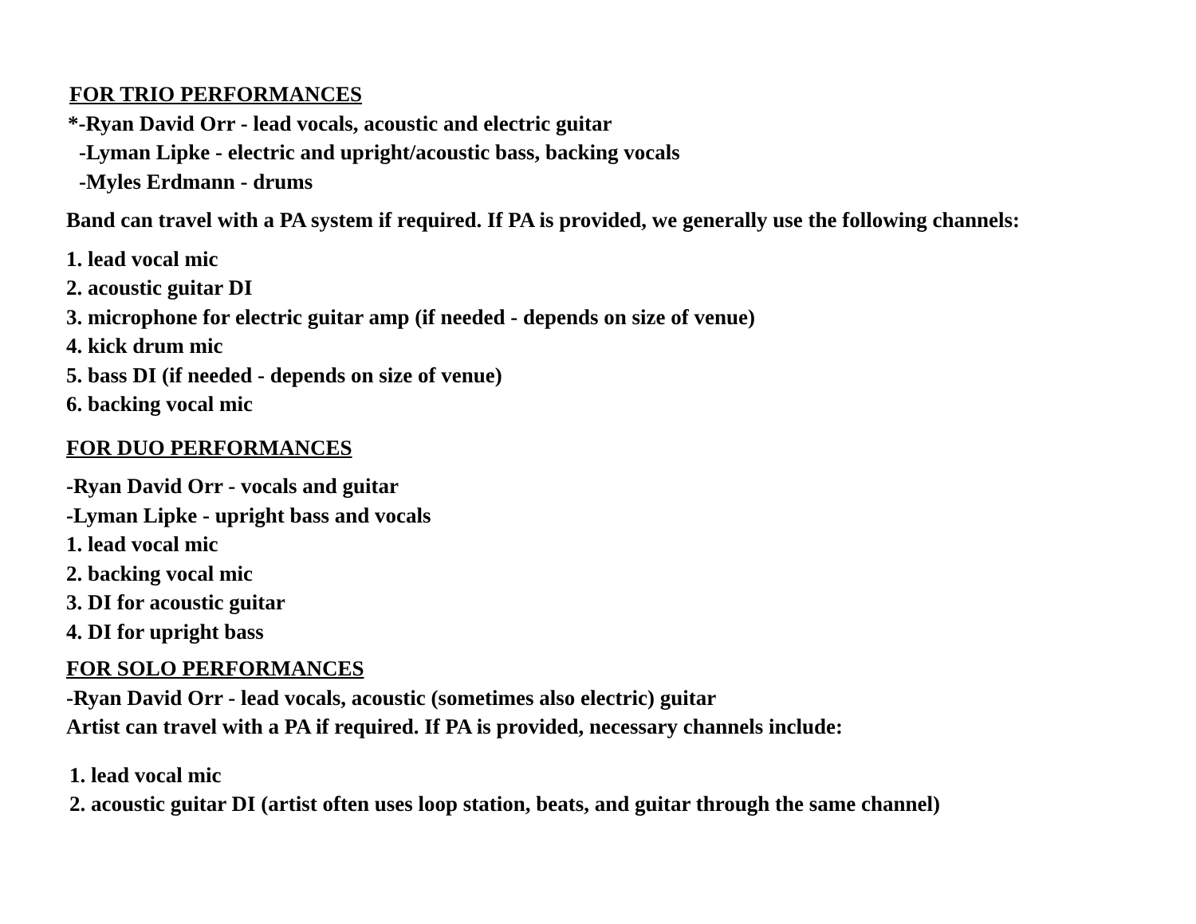FOR TRIO PERFORMANCES
*-Ryan David Orr - lead vocals, acoustic and electric guitar
-Lyman Lipke - electric and upright/acoustic bass, backing vocals
-Myles Erdmann - drums
Band can travel with a PA system if required. If PA is provided, we generally use the following channels:
1. lead vocal mic
2. acoustic guitar DI
3. microphone for electric guitar amp (if needed - depends on size of venue)
4. kick drum mic
5. bass DI (if needed - depends on size of venue)
6. backing vocal mic
FOR DUO PERFORMANCES
-Ryan David Orr - vocals and guitar
-Lyman Lipke - upright bass and vocals
1. lead vocal mic
2. backing vocal mic
3. DI for acoustic guitar
4. DI for upright bass
FOR SOLO PERFORMANCES
-Ryan David Orr - lead vocals, acoustic (sometimes also electric) guitar
Artist can travel with a PA if required. If PA is provided, necessary channels include:
1. lead vocal mic
2. acoustic guitar DI (artist often uses loop station, beats, and guitar through the same channel)